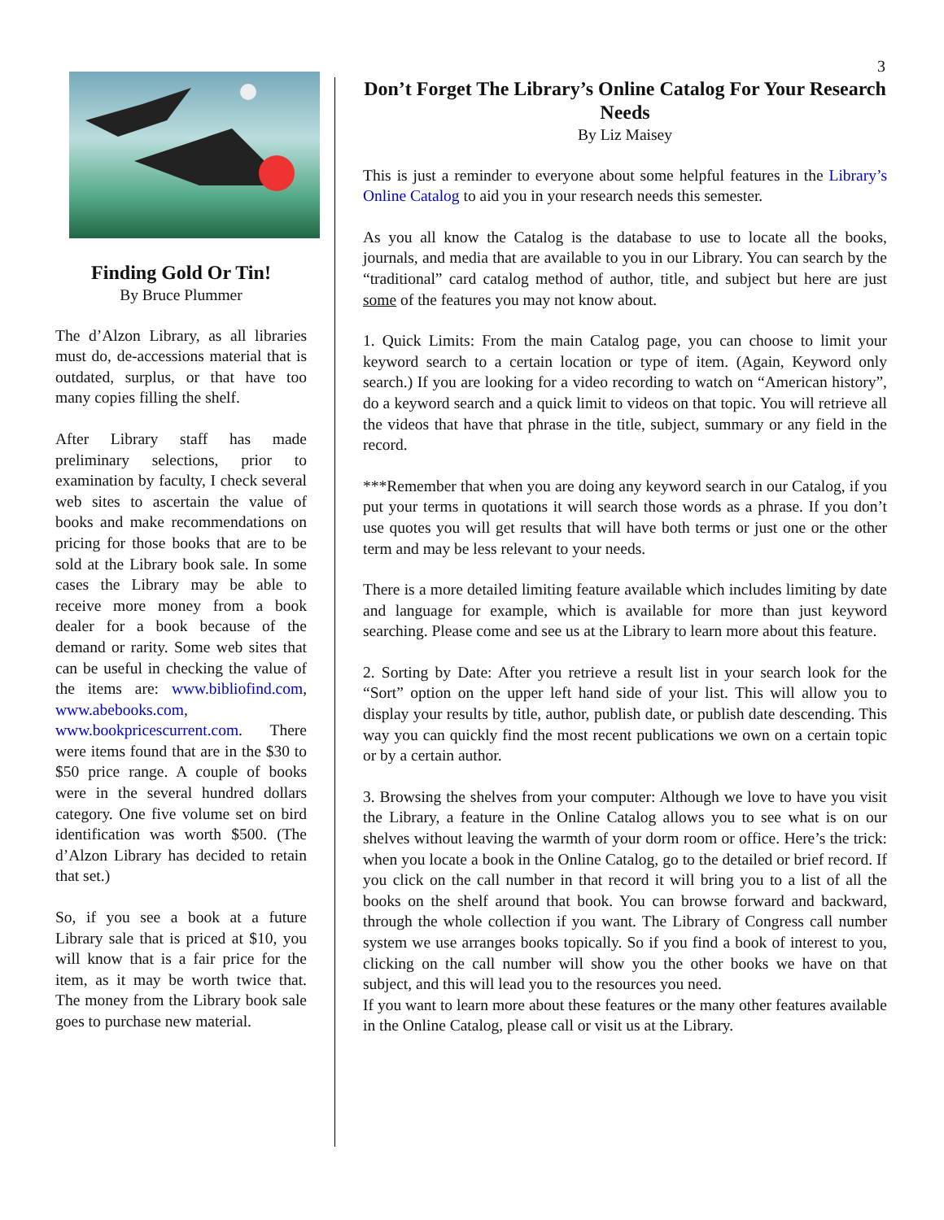3
Finding Gold Or Tin!
By Bruce Plummer
The d’Alzon Library, as all libraries must do, de-accessions material that is outdated, surplus, or that have too many copies filling the shelf.
After Library staff has made preliminary selections, prior to examination by faculty, I check several web sites to ascertain the value of books and make recommendations on pricing for those books that are to be sold at the Library book sale. In some cases the Library may be able to receive more money from a book dealer for a book because of the demand or rarity. Some web sites that can be useful in checking the value of the items are: www.bibliofind.com, www.abebooks.com, www.bookpricescurrent.com. There were items found that are in the $30 to $50 price range. A couple of books were in the several hundred dollars category. One five volume set on bird identification was worth $500. (The d’Alzon Library has decided to retain that set.)
So, if you see a book at a future Library sale that is priced at $10, you will know that is a fair price for the item, as it may be worth twice that. The money from the Library book sale goes to purchase new material.
Don’t Forget The Library’s Online Catalog For Your Research Needs
By Liz Maisey
This is just a reminder to everyone about some helpful features in the Library’s Online Catalog to aid you in your research needs this semester.
As you all know the Catalog is the database to use to locate all the books, journals, and media that are available to you in our Library. You can search by the “traditional” card catalog method of author, title, and subject but here are just some of the features you may not know about.
1. Quick Limits: From the main Catalog page, you can choose to limit your keyword search to a certain location or type of item. (Again, Keyword only search.) If you are looking for a video recording to watch on “American history”, do a keyword search and a quick limit to videos on that topic. You will retrieve all the videos that have that phrase in the title, subject, summary or any field in the record.
***Remember that when you are doing any keyword search in our Catalog, if you put your terms in quotations it will search those words as a phrase. If you don’t use quotes you will get results that will have both terms or just one or the other term and may be less relevant to your needs.
There is a more detailed limiting feature available which includes limiting by date and language for example, which is available for more than just keyword searching. Please come and see us at the Library to learn more about this feature.
2. Sorting by Date: After you retrieve a result list in your search look for the “Sort” option on the upper left hand side of your list. This will allow you to display your results by title, author, publish date, or publish date descending. This way you can quickly find the most recent publications we own on a certain topic or by a certain author.
3. Browsing the shelves from your computer: Although we love to have you visit the Library, a feature in the Online Catalog allows you to see what is on our shelves without leaving the warmth of your dorm room or office. Here’s the trick: when you locate a book in the Online Catalog, go to the detailed or brief record. If you click on the call number in that record it will bring you to a list of all the books on the shelf around that book. You can browse forward and backward, through the whole collection if you want. The Library of Congress call number system we use arranges books topically. So if you find a book of interest to you, clicking on the call number will show you the other books we have on that subject, and this will lead you to the resources you need.
If you want to learn more about these features or the many other features available in the Online Catalog, please call or visit us at the Library.